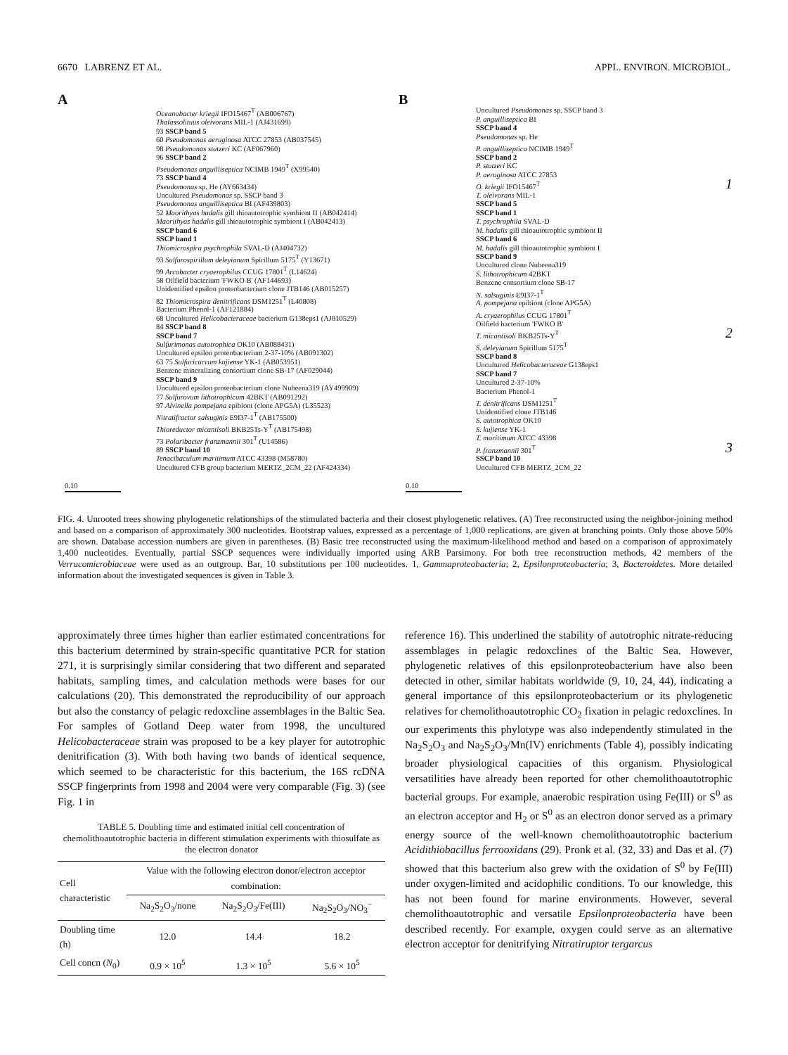6670 LABRENZ ET AL. APPL. ENVIRON. MICROBIOL.
A
Oceanobacter kriegii IFO15467<sup>T</sup> (AB006767)
Thalassolituus oleivorans MIL-1 (AJ431699)
93 SSCP band 5
60 Pseudomonas aeruginosa ATCC 27853 (AB037545)
98 Pseudomonas stutzeri KC (AF067960)
96 SSCP band 2
Pseudomonas anguilliseptica NCIMB 1949<sup>T</sup> (X99540)
73 SSCP band 4
Pseudomonas sp. He (AY663434)
Uncultured Pseudomonas sp. SSCP band 3
Pseudomonas anguilliseptica BI (AF439803)
52 Maorithyas hadalis gill thioautotrophic symbiont II (AB042414)
Maorithyas hadalis gill thioautotrophic symbiont I (AB042413)
SSCP band 6
SSCP band 1
Thiomicrospira psychrophila SVAL-D (AJ404732)
93 Sulfurospirillum deleyianum Spirillum 5175<sup>T</sup> (Y13671)
99 Arcobacter cryaerophilus CCUG 17801<sup>T</sup> (L14624)
58 Oilfield bacterium 'FWKO B' (AF144693)
Unidentified epsilon proteobacterium clone JTB146 (AB015257)
82 Thiomicrospira denitrificans DSM1251<sup>T</sup> (L40808)
Bacterium Phenol-1 (AF121884)
68 Uncultured Helicobacteraceae bacterium G138eps1 (AJ810529)
84 SSCP band 8
SSCP band 7
Sulfurimonas autotrophica OK10 (AB088431)
Uncultured epsilon proteobacterium 2-37-10% (AB091302)
63 75 Sulfuricurvum kujiense YK-1 (AB053951)
Benzene mineralizing consortium clone SB-17 (AF029044)
SSCP band 9
Uncultured epsilon proteobacterium clone Nubeena319 (AY499909)
77 Sulfurovum lithotrophicum 42BKT (AB091292)
97 Alvinella pompejana epibiont (clone APG5A) (L35523)
Nitratifractor salsuginis E9I37-1<sup>T</sup> (AB175500)
Thioreductor micantisoli BKB25Ts-Y<sup>T</sup> (AB175498)
73 Polaribacter franzmannii 301<sup>T</sup> (U14586)
89 SSCP band 10
Tenacibaculum maritimum ATCC 43398 (M58780)
Uncultured CFB group bacterium MERTZ_2CM_22 (AF424334)
0.10
B
Uncultured Pseudomonas sp. SSCP band 3
P. anguilliseptica BI
SSCP band 4
Pseudomonas sp. He
P. anguilliseptica NCIMB 1949<sup>T</sup>
SSCP band 2
P. stutzeri KC
P. aeruginosa ATCC 27853
O. kriegii IFO15467<sup>T</sup> 1
T. oleivorans MIL-1
SSCP band 5
SSCP band 1
T. psychrophila SVAL-D
M. hadalis gill thioautotrophic symbiont II
SSCP band 6
M. hadalis gill thioautotrophic symbiont I
SSCP band 9
Uncultured clone Nubeena319
S. lithotrophicum 42BKT
Benzene consortium clone SB-17
N. salsuginis E9I37-1<sup>T</sup>
A. pompejana epibiont (clone APG5A)
A. cryaerophilus CCUG 17801<sup>T</sup>
Oilfield bacterium 'FWKO B'
T. micantisoli BKB25Ts-Y<sup>T</sup> 2
S. deleyianum Spirillum 5175<sup>T</sup>
SSCP band 8
Uncultured Helicobacteraceae G138eps1
SSCP band 7
Uncultured 2-37-10%
Bacterium Phenol-1
T. denitrificans DSM1251<sup>T</sup>
Unidentified clone JTB146
S. autotrophica OK10
S. kujiense YK-1
T. maritimum ATCC 43398
P. franzmannii 301<sup>T</sup> 3
SSCP band 10
Uncultured CFB MERTZ_2CM_22
0.10
FIG. 4. Unrooted trees showing phylogenetic relationships of the stimulated bacteria and their closest phylogenetic relatives. (A) Tree reconstructed using the neighbor-joining method and based on a comparison of approximately 300 nucleotides. Bootstrap values, expressed as a percentage of 1,000 replications, are given at branching points. Only those above 50% are shown. Database accession numbers are given in parentheses. (B) Basic tree reconstructed using the maximum-likelihood method and based on a comparison of approximately 1,400 nucleotides. Eventually, partial SSCP sequences were individually imported using ARB Parsimony. For both tree reconstruction methods, 42 members of the Verrucomicrobiaceae were used as an outgroup. Bar, 10 substitutions per 100 nucleotides. 1, Gammaproteobacteria; 2, Epsilonproteobacteria; 3, Bacteroidetes. More detailed information about the investigated sequences is given in Table 3.
approximately three times higher than earlier estimated concentrations for this bacterium determined by strain-specific quantitative PCR for station 271, it is surprisingly similar considering that two different and separated habitats, sampling times, and calculation methods were bases for our calculations (20). This demonstrated the reproducibility of our approach but also the constancy of pelagic redoxcline assemblages in the Baltic Sea. For samples of Gotland Deep water from 1998, the uncultured Helicobacteraceae strain was proposed to be a key player for autotrophic denitrification (3). With both having two bands of identical sequence, which seemed to be characteristic for this bacterium, the 16S rcDNA SSCP fingerprints from 1998 and 2004 were very comparable (Fig. 3) (see Fig. 1 in
TABLE 5. Doubling time and estimated initial cell concentration of chemolithoautotrophic bacteria in different stimulation experiments with thiosulfate as the electron donator
| Cell characteristic | Value with the following electron donor/electron acceptor combination: | | |
| --- | --- | --- | --- |
| | Na<sub>2</sub>S<sub>2</sub>O<sub>3</sub>/none | Na<sub>2</sub>S<sub>2</sub>O<sub>3</sub>/Fe(III) | Na<sub>2</sub>S<sub>2</sub>O<sub>3</sub>/NO<sub>3</sub><sup>−</sup> |
| Doubling time (h) | 12.0 | 14.4 | 18.2 |
| Cell concn ( N<sub>0</sub>) | 0.9 × 10<sup>5</sup> | 1.3 × 10<sup>5</sup> | 5.6 × 10<sup>5</sup> |
reference 16). This underlined the stability of autotrophic nitrate-reducing assemblages in pelagic redoxclines of the Baltic Sea. However, phylogenetic relatives of this epsilonproteobacterium have also been detected in other, similar habitats worldwide (9, 10, 24, 44), indicating a general importance of this epsilonproteobacterium or its phylogenetic relatives for chemolithoautotrophic CO<sub>2</sub> fixation in pelagic redoxclines. In our experiments this phylotype was also independently stimulated in the Na<sub>2</sub>S<sub>2</sub>O<sub>3</sub> and Na<sub>2</sub>S<sub>2</sub>O<sub>3</sub>/Mn(IV) enrichments (Table 4), possibly indicating broader physiological capacities of this organism. Physiological versatilities have already been reported for other chemolithoautotrophic bacterial groups. For example, anaerobic respiration using Fe(III) or S<sup>0</sup> as an electron acceptor and H<sub>2</sub> or S<sup>0</sup> as an electron donor served as a primary energy source of the well-known chemolithoautotrophic bacterium Acidithiobacillus ferrooxidans (29). Pronk et al. (32, 33) and Das et al. (7) showed that this bacterium also grew with the oxidation of S<sup>0</sup> by Fe(III) under oxygen-limited and acidophilic conditions. To our knowledge, this has not been found for marine environments. However, several chemolithoautotrophic and versatile Epsilonproteobacteria have been described recently. For example, oxygen could serve as an alternative electron acceptor for denitrifying Nitratiruptor tergarcus